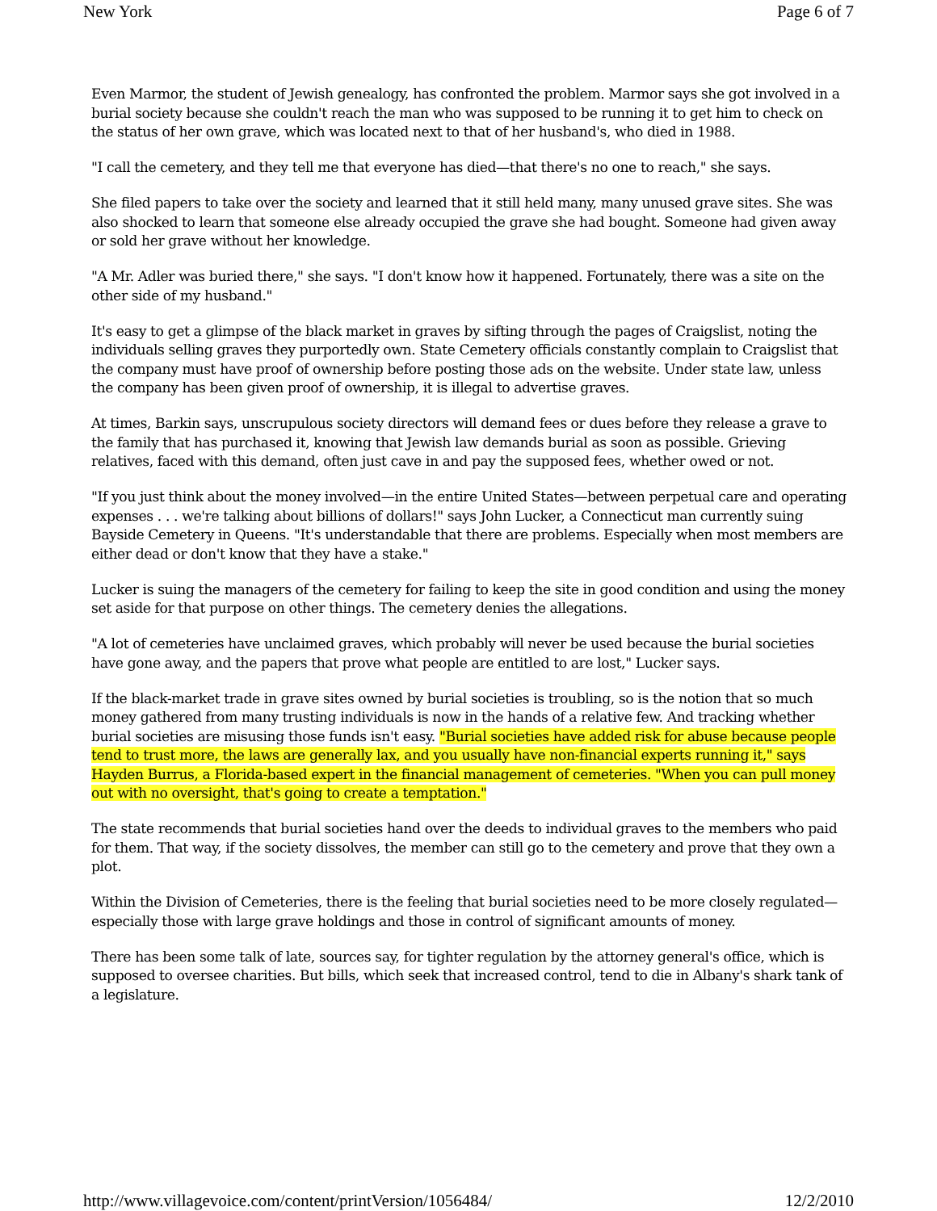New York Page 6 of 7
Even Marmor, the student of Jewish genealogy, has confronted the problem. Marmor says she got involved in a burial society because she couldn't reach the man who was supposed to be running it to get him to check on the status of her own grave, which was located next to that of her husband's, who died in 1988.
"I call the cemetery, and they tell me that everyone has died—that there's no one to reach," she says.
She filed papers to take over the society and learned that it still held many, many unused grave sites. She was also shocked to learn that someone else already occupied the grave she had bought. Someone had given away or sold her grave without her knowledge.
"A Mr. Adler was buried there," she says. "I don't know how it happened. Fortunately, there was a site on the other side of my husband."
It's easy to get a glimpse of the black market in graves by sifting through the pages of Craigslist, noting the individuals selling graves they purportedly own. State Cemetery officials constantly complain to Craigslist that the company must have proof of ownership before posting those ads on the website. Under state law, unless the company has been given proof of ownership, it is illegal to advertise graves.
At times, Barkin says, unscrupulous society directors will demand fees or dues before they release a grave to the family that has purchased it, knowing that Jewish law demands burial as soon as possible. Grieving relatives, faced with this demand, often just cave in and pay the supposed fees, whether owed or not.
"If you just think about the money involved—in the entire United States—between perpetual care and operating expenses . . . we're talking about billions of dollars!" says John Lucker, a Connecticut man currently suing Bayside Cemetery in Queens. "It's understandable that there are problems. Especially when most members are either dead or don't know that they have a stake."
Lucker is suing the managers of the cemetery for failing to keep the site in good condition and using the money set aside for that purpose on other things. The cemetery denies the allegations.
"A lot of cemeteries have unclaimed graves, which probably will never be used because the burial societies have gone away, and the papers that prove what people are entitled to are lost," Lucker says.
If the black-market trade in grave sites owned by burial societies is troubling, so is the notion that so much money gathered from many trusting individuals is now in the hands of a relative few. And tracking whether burial societies are misusing those funds isn't easy. "Burial societies have added risk for abuse because people tend to trust more, the laws are generally lax, and you usually have non-financial experts running it," says Hayden Burrus, a Florida-based expert in the financial management of cemeteries. "When you can pull money out with no oversight, that's going to create a temptation."
The state recommends that burial societies hand over the deeds to individual graves to the members who paid for them. That way, if the society dissolves, the member can still go to the cemetery and prove that they own a plot.
Within the Division of Cemeteries, there is the feeling that burial societies need to be more closely regulated—especially those with large grave holdings and those in control of significant amounts of money.
There has been some talk of late, sources say, for tighter regulation by the attorney general's office, which is supposed to oversee charities. But bills, which seek that increased control, tend to die in Albany's shark tank of a legislature.
http://www.villagevoice.com/content/printVersion/1056484/ 12/2/2010